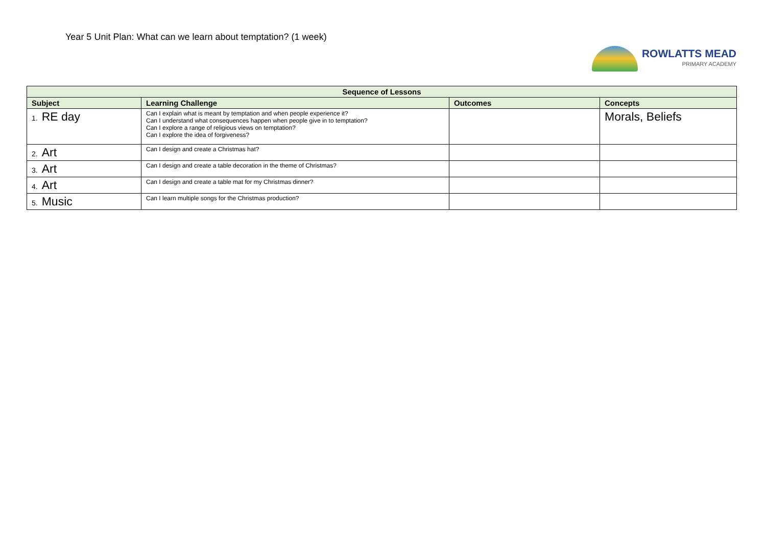Year 5 Unit Plan: What can we learn about temptation? (1 week)
ROWLATTS MEAD
PRIMARY ACADEMY
| Sequence of Lessons | | | |
| --- | --- | --- | --- |
| Subject | Learning Challenge | Outcomes | Concepts |
| 1. RE day | Can I explain what is meant by temptation and when people experience it? Can I understand what consequences happen when people give in to temptation? Can I explore a range of religious views on temptation? Can I explore the idea of forgiveness? | | Morals, Beliefs |
| 2. Art | Can I design and create a Christmas hat? | | |
| 3. Art | Can I design and create a table decoration in the theme of Christmas? | | |
| 4. Art | Can I design and create a table mat for my Christmas dinner? | | |
| 5. Music | Can I learn multiple songs for the Christmas production? | | |